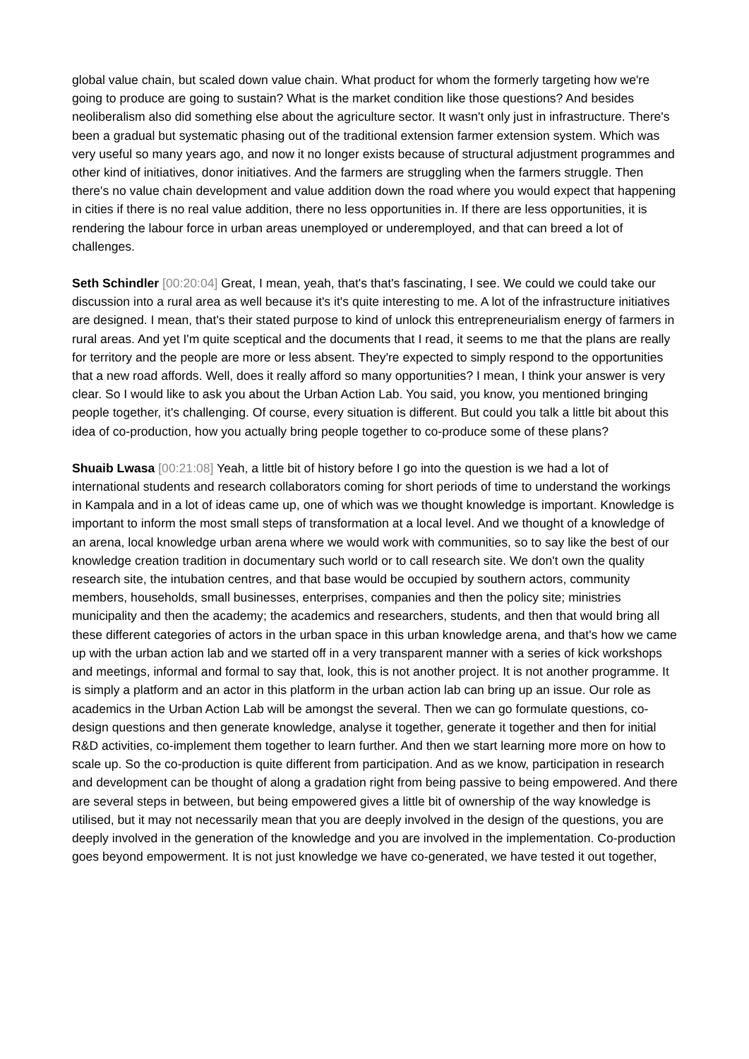global value chain, but scaled down value chain. What product for whom the formerly targeting how we're going to produce are going to sustain? What is the market condition like those questions? And besides neoliberalism also did something else about the agriculture sector. It wasn't only just in infrastructure. There's been a gradual but systematic phasing out of the traditional extension farmer extension system. Which was very useful so many years ago, and now it no longer exists because of structural adjustment programmes and other kind of initiatives, donor initiatives. And the farmers are struggling when the farmers struggle. Then there's no value chain development and value addition down the road where you would expect that happening in cities if there is no real value addition, there no less opportunities in. If there are less opportunities, it is rendering the labour force in urban areas unemployed or underemployed, and that can breed a lot of challenges.
Seth Schindler [00:20:04] Great, I mean, yeah, that's that's fascinating, I see. We could we could take our discussion into a rural area as well because it's it's quite interesting to me. A lot of the infrastructure initiatives are designed. I mean, that's their stated purpose to kind of unlock this entrepreneurialism energy of farmers in rural areas. And yet I'm quite sceptical and the documents that I read, it seems to me that the plans are really for territory and the people are more or less absent. They're expected to simply respond to the opportunities that a new road affords. Well, does it really afford so many opportunities? I mean, I think your answer is very clear. So I would like to ask you about the Urban Action Lab. You said, you know, you mentioned bringing people together, it's challenging. Of course, every situation is different. But could you talk a little bit about this idea of co-production, how you actually bring people together to co-produce some of these plans?
Shuaib Lwasa [00:21:08] Yeah, a little bit of history before I go into the question is we had a lot of international students and research collaborators coming for short periods of time to understand the workings in Kampala and in a lot of ideas came up, one of which was we thought knowledge is important. Knowledge is important to inform the most small steps of transformation at a local level. And we thought of a knowledge of an arena, local knowledge urban arena where we would work with communities, so to say like the best of our knowledge creation tradition in documentary such world or to call research site. We don't own the quality research site, the intubation centres, and that base would be occupied by southern actors, community members, households, small businesses, enterprises, companies and then the policy site; ministries municipality and then the academy; the academics and researchers, students, and then that would bring all these different categories of actors in the urban space in this urban knowledge arena, and that's how we came up with the urban action lab and we started off in a very transparent manner with a series of kick workshops and meetings, informal and formal to say that, look, this is not another project. It is not another programme. It is simply a platform and an actor in this platform in the urban action lab can bring up an issue. Our role as academics in the Urban Action Lab will be amongst the several. Then we can go formulate questions, co-design questions and then generate knowledge, analyse it together, generate it together and then for initial R&D activities, co-implement them together to learn further. And then we start learning more more on how to scale up. So the co-production is quite different from participation. And as we know, participation in research and development can be thought of along a gradation right from being passive to being empowered. And there are several steps in between, but being empowered gives a little bit of ownership of the way knowledge is utilised, but it may not necessarily mean that you are deeply involved in the design of the questions, you are deeply involved in the generation of the knowledge and you are involved in the implementation. Co-production goes beyond empowerment. It is not just knowledge we have co-generated, we have tested it out together,